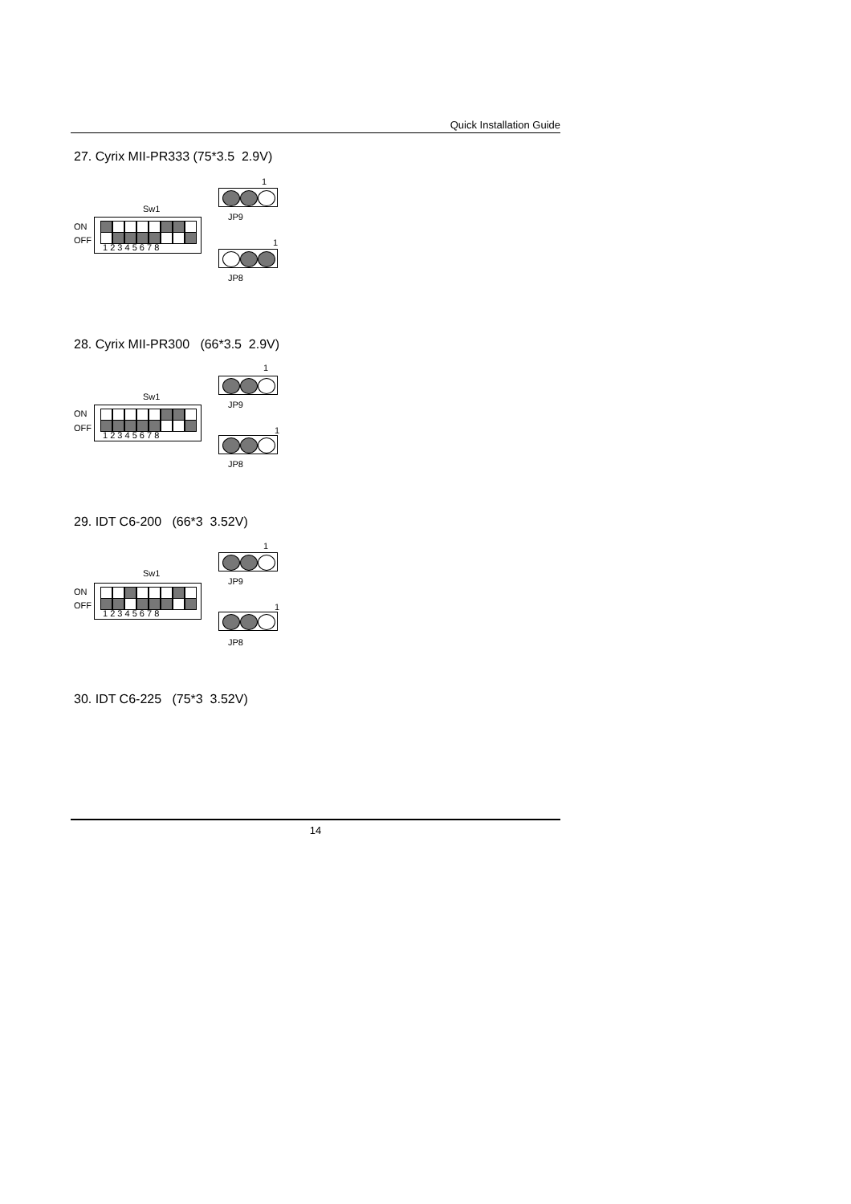Quick Installation Guide
27. Cyrix MII-PR333 (75*3.5 2.9V)
1
Sw1
JP9
ON
OFF
1 2 3 4 5 6 7 8
1
JP8
28. Cyrix MII-PR300 (66*3.5 2.9V)
1
Sw1
JP9
ON
OFF
1 2 3 4 5 6 7 8
1
JP8
29. IDT C6-200 (66*3 3.52V)
1
Sw1
JP9
ON
OFF
1 2 3 4 5 6 7 8
1
JP8
30. IDT C6-225 (75*3 3.52V)
14